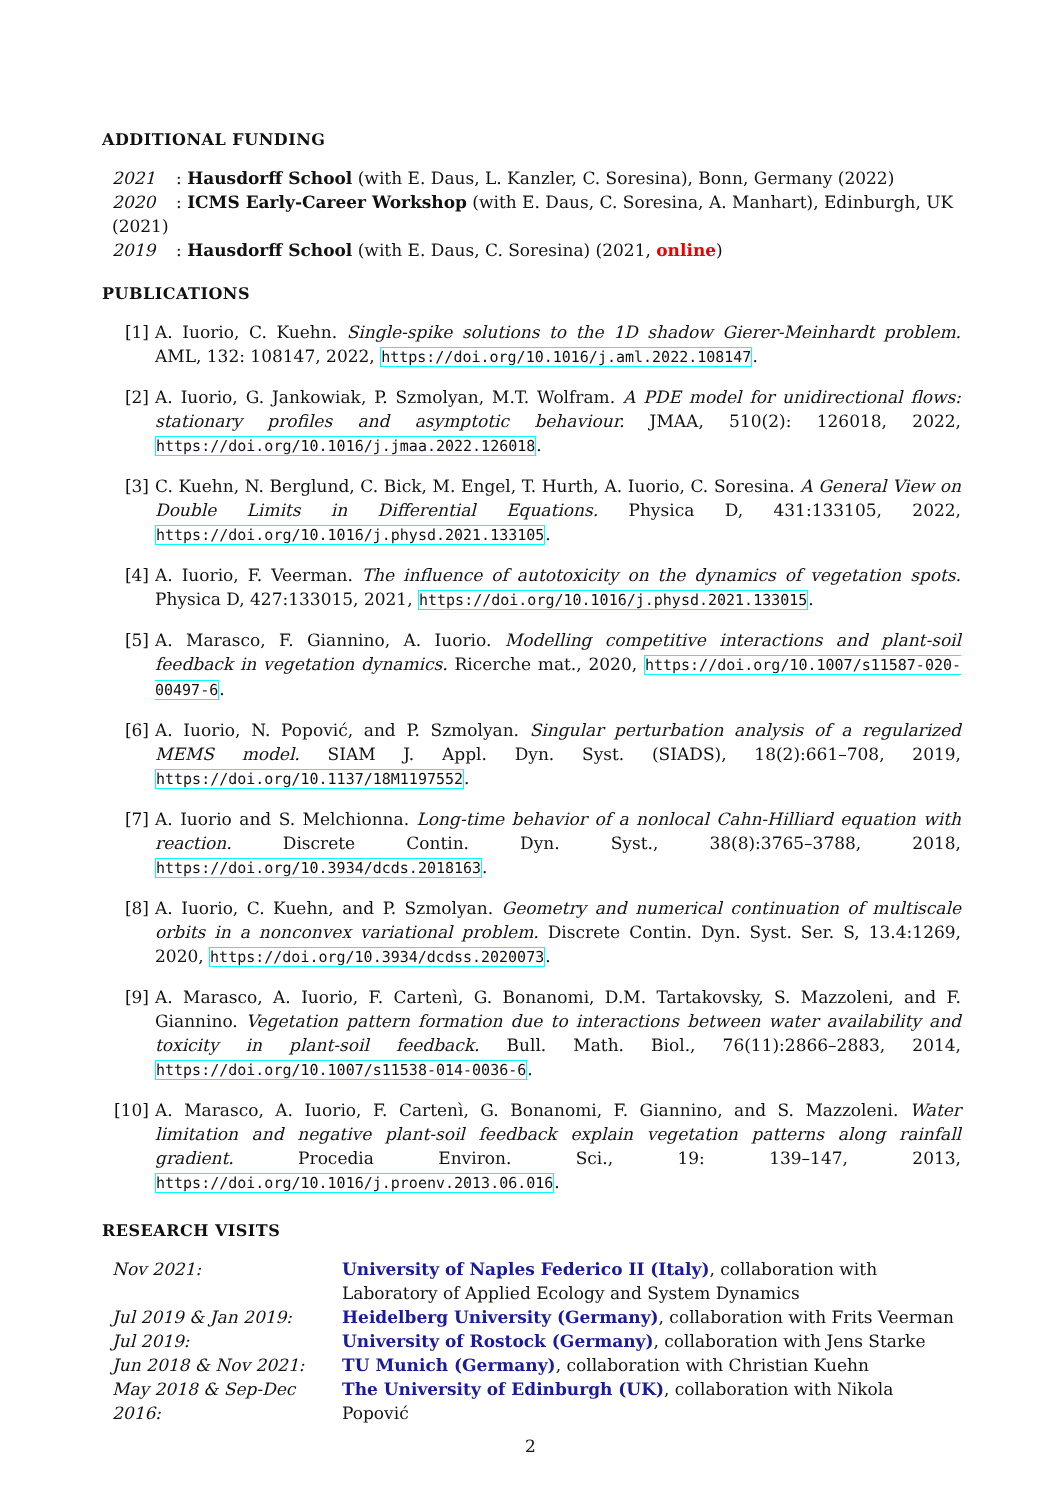ADDITIONAL FUNDING
2021: Hausdorff School (with E. Daus, L. Kanzler, C. Soresina), Bonn, Germany (2022)
2020: ICMS Early-Career Workshop (with E. Daus, C. Soresina, A. Manhart), Edinburgh, UK (2021)
2019: Hausdorff School (with E. Daus, C. Soresina) (2021, online)
PUBLICATIONS
[1] A. Iuorio, C. Kuehn. Single-spike solutions to the 1D shadow Gierer-Meinhardt problem. AML, 132: 108147, 2022, https://doi.org/10.1016/j.aml.2022.108147.
[2] A. Iuorio, G. Jankowiak, P. Szmolyan, M.T. Wolfram. A PDE model for unidirectional flows: stationary profiles and asymptotic behaviour. JMAA, 510(2): 126018, 2022, https://doi.org/10.1016/j.jmaa.2022.126018.
[3] C. Kuehn, N. Berglund, C. Bick, M. Engel, T. Hurth, A. Iuorio, C. Soresina. A General View on Double Limits in Differential Equations. Physica D, 431:133105, 2022, https://doi.org/10.1016/j.physd.2021.133105.
[4] A. Iuorio, F. Veerman. The influence of autotoxicity on the dynamics of vegetation spots. Physica D, 427:133015, 2021, https://doi.org/10.1016/j.physd.2021.133015.
[5] A. Marasco, F. Giannino, A. Iuorio. Modelling competitive interactions and plant-soil feedback in vegetation dynamics. Ricerche mat., 2020, https://doi.org/10.1007/s11587-020-00497-6.
[6] A. Iuorio, N. Popović, and P. Szmolyan. Singular perturbation analysis of a regularized MEMS model. SIAM J. Appl. Dyn. Syst. (SIADS), 18(2):661–708, 2019, https://doi.org/10.1137/18M1197552.
[7] A. Iuorio and S. Melchionna. Long-time behavior of a nonlocal Cahn-Hilliard equation with reaction. Discrete Contin. Dyn. Syst., 38(8):3765–3788, 2018, https://doi.org/10.3934/dcds.2018163.
[8] A. Iuorio, C. Kuehn, and P. Szmolyan. Geometry and numerical continuation of multiscale orbits in a nonconvex variational problem. Discrete Contin. Dyn. Syst. Ser. S, 13.4:1269, 2020, https://doi.org/10.3934/dcdss.2020073.
[9] A. Marasco, A. Iuorio, F. Cartenì, G. Bonanomi, D.M. Tartakovsky, S. Mazzoleni, and F. Giannino. Vegetation pattern formation due to interactions between water availability and toxicity in plant-soil feedback. Bull. Math. Biol., 76(11):2866–2883, 2014, https://doi.org/10.1007/s11538-014-0036-6.
[10] A. Marasco, A. Iuorio, F. Cartenì, G. Bonanomi, F. Giannino, and S. Mazzoleni. Water limitation and negative plant-soil feedback explain vegetation patterns along rainfall gradient. Procedia Environ. Sci., 19: 139–147, 2013, https://doi.org/10.1016/j.proenv.2013.06.016.
RESEARCH VISITS
Nov 2021: University of Naples Federico II (Italy), collaboration with Laboratory of Applied Ecology and System Dynamics
Jul 2019 & Jan 2019: Heidelberg University (Germany), collaboration with Frits Veerman
Jul 2019: University of Rostock (Germany), collaboration with Jens Starke
Jun 2018 & Nov 2021: TU Munich (Germany), collaboration with Christian Kuehn
May 2018 & Sep-Dec 2016: The University of Edinburgh (UK), collaboration with Nikola Popović
2